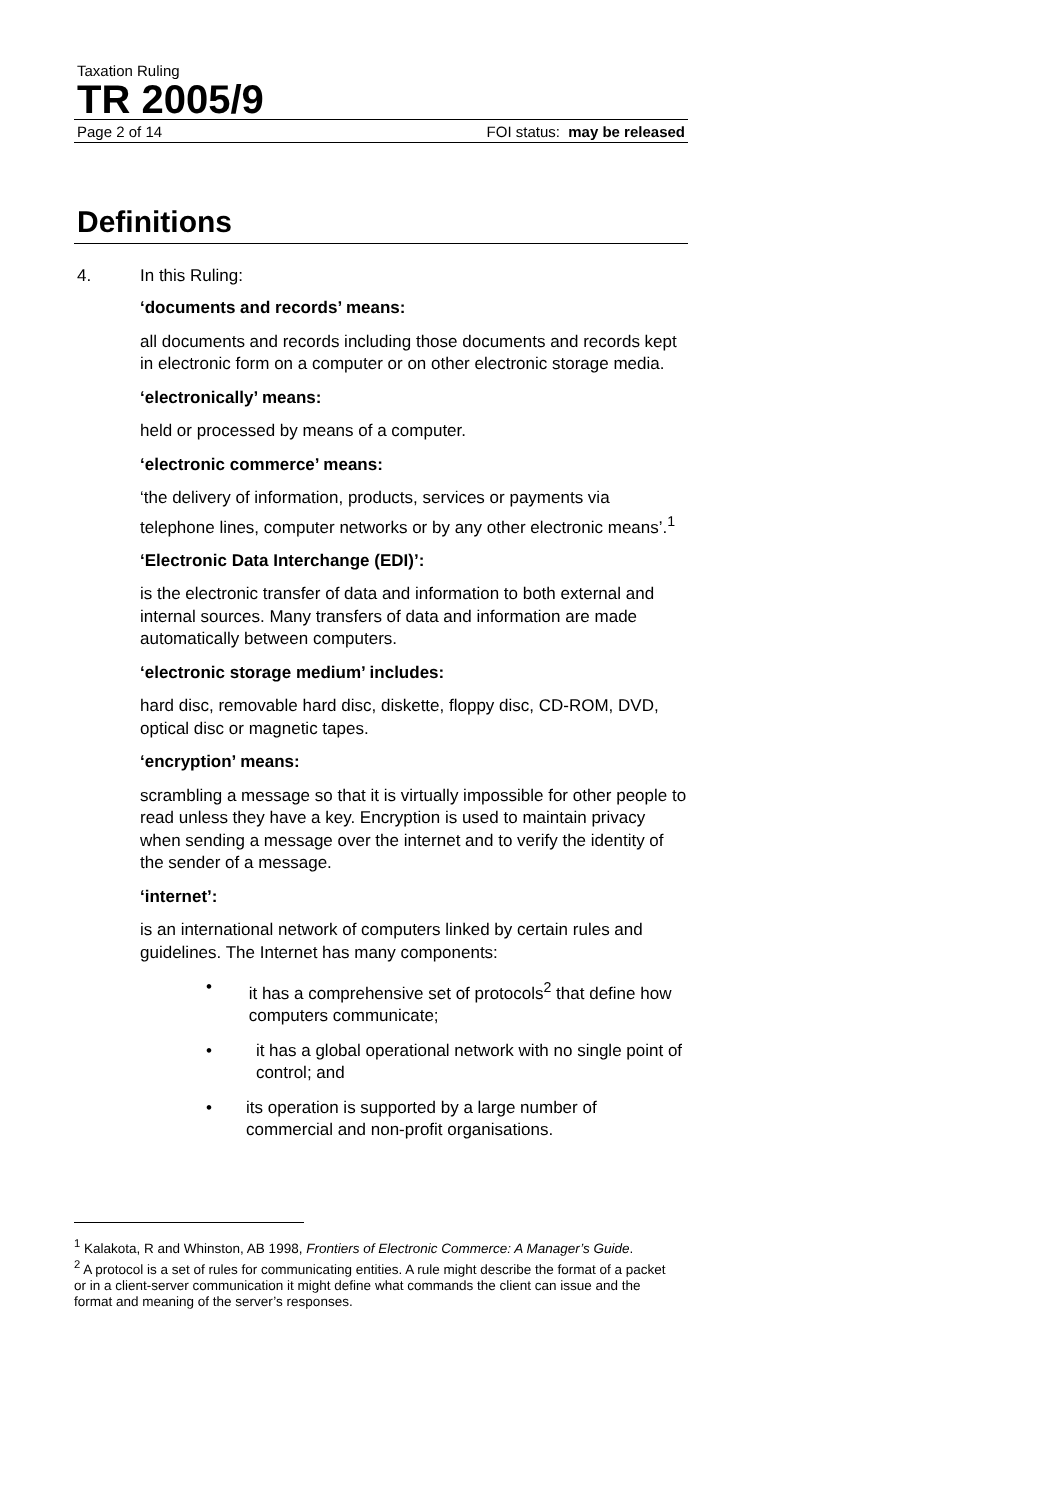Taxation Ruling
TR 2005/9
Page 2 of 14 FOI status: may be released
Definitions
4. In this Ruling:
‘documents and records’ means:
all documents and records including those documents and records kept in electronic form on a computer or on other electronic storage media.
‘electronically’ means:
held or processed by means of a computer.
‘electronic commerce’ means:
‘the delivery of information, products, services or payments via telephone lines, computer networks or by any other electronic means’.<sup>1</sup>
‘Electronic Data Interchange (EDI)’:
is the electronic transfer of data and information to both external and internal sources. Many transfers of data and information are made automatically between computers.
‘electronic storage medium’ includes:
hard disc, removable hard disc, diskette, floppy disc, CD-ROM, DVD, optical disc or magnetic tapes.
‘encryption’ means:
scrambling a message so that it is virtually impossible for other people to read unless they have a key. Encryption is used to maintain privacy when sending a message over the internet and to verify the identity of the sender of a message.
‘internet’:
is an international network of computers linked by certain rules and guidelines. The Internet has many components:
• it has a comprehensive set of protocols<sup>2</sup> that define how computers communicate;
• it has a global operational network with no single point of control; and
• its operation is supported by a large number of commercial and non-profit organisations.
<sup>1</sup> Kalakota, R and Whinston, AB 1998, Frontiers of Electronic Commerce: A Manager’s Guide.
<sup>2</sup> A protocol is a set of rules for communicating entities. A rule might describe the format of a packet or in a client-server communication it might define what commands the client can issue and the format and meaning of the server’s responses.